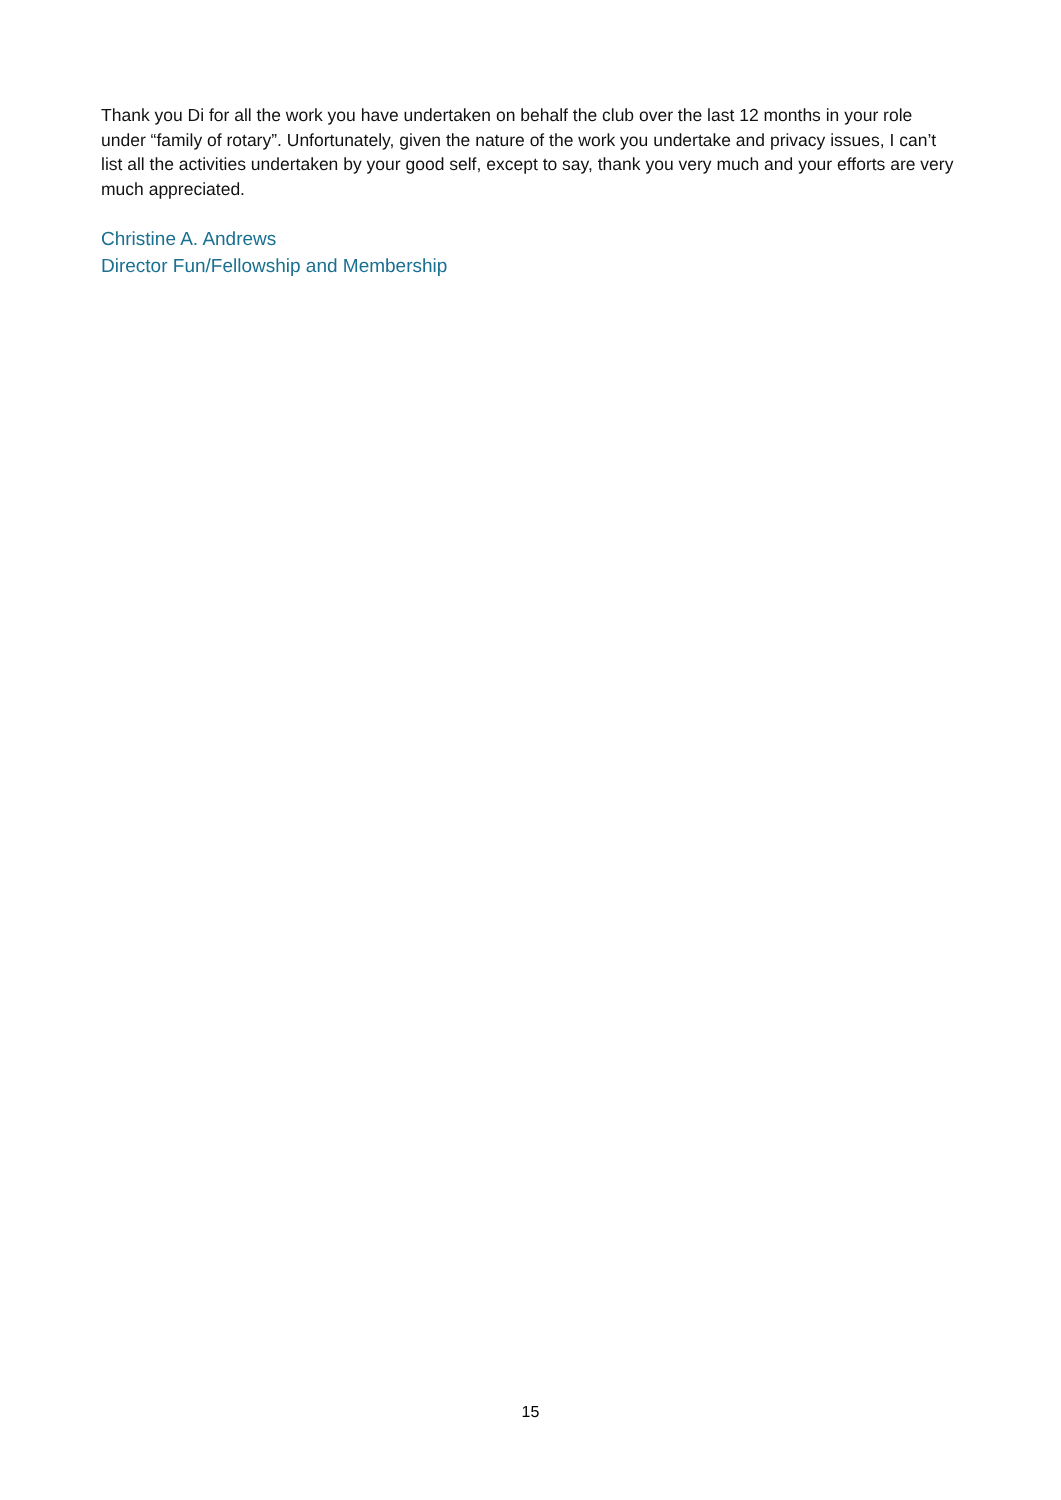Thank you Di for all the work you have undertaken on behalf the club over the last 12 months in your role under “family of rotary”. Unfortunately, given the nature of the work you undertake and privacy issues, I can’t list all the activities undertaken by your good self, except to say, thank you very much and your efforts are very much appreciated.
Christine A. Andrews
Director Fun/Fellowship and Membership
15